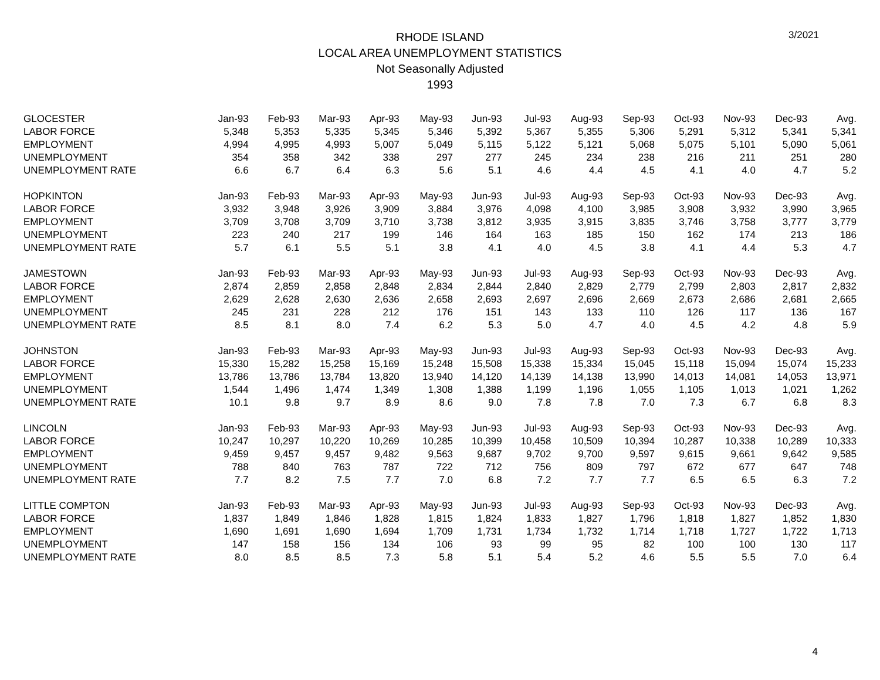3/2021
RHODE ISLAND
LOCAL AREA UNEMPLOYMENT STATISTICS
Not Seasonally Adjusted
1993
| GLOCESTER | Jan-93 | Feb-93 | Mar-93 | Apr-93 | May-93 | Jun-93 | Jul-93 | Aug-93 | Sep-93 | Oct-93 | Nov-93 | Dec-93 | Avg. |
| --- | --- | --- | --- | --- | --- | --- | --- | --- | --- | --- | --- | --- | --- |
| LABOR FORCE | 5,348 | 5,353 | 5,335 | 5,345 | 5,346 | 5,392 | 5,367 | 5,355 | 5,306 | 5,291 | 5,312 | 5,341 | 5,341 |
| EMPLOYMENT | 4,994 | 4,995 | 4,993 | 5,007 | 5,049 | 5,115 | 5,122 | 5,121 | 5,068 | 5,075 | 5,101 | 5,090 | 5,061 |
| UNEMPLOYMENT | 354 | 358 | 342 | 338 | 297 | 277 | 245 | 234 | 238 | 216 | 211 | 251 | 280 |
| UNEMPLOYMENT RATE | 6.6 | 6.7 | 6.4 | 6.3 | 5.6 | 5.1 | 4.6 | 4.4 | 4.5 | 4.1 | 4.0 | 4.7 | 5.2 |
| HOPKINTON | Jan-93 | Feb-93 | Mar-93 | Apr-93 | May-93 | Jun-93 | Jul-93 | Aug-93 | Sep-93 | Oct-93 | Nov-93 | Dec-93 | Avg. |
| LABOR FORCE | 3,932 | 3,948 | 3,926 | 3,909 | 3,884 | 3,976 | 4,098 | 4,100 | 3,985 | 3,908 | 3,932 | 3,990 | 3,965 |
| EMPLOYMENT | 3,709 | 3,708 | 3,709 | 3,710 | 3,738 | 3,812 | 3,935 | 3,915 | 3,835 | 3,746 | 3,758 | 3,777 | 3,779 |
| UNEMPLOYMENT | 223 | 240 | 217 | 199 | 146 | 164 | 163 | 185 | 150 | 162 | 174 | 213 | 186 |
| UNEMPLOYMENT RATE | 5.7 | 6.1 | 5.5 | 5.1 | 3.8 | 4.1 | 4.0 | 4.5 | 3.8 | 4.1 | 4.4 | 5.3 | 4.7 |
| JAMESTOWN | Jan-93 | Feb-93 | Mar-93 | Apr-93 | May-93 | Jun-93 | Jul-93 | Aug-93 | Sep-93 | Oct-93 | Nov-93 | Dec-93 | Avg. |
| LABOR FORCE | 2,874 | 2,859 | 2,858 | 2,848 | 2,834 | 2,844 | 2,840 | 2,829 | 2,779 | 2,799 | 2,803 | 2,817 | 2,832 |
| EMPLOYMENT | 2,629 | 2,628 | 2,630 | 2,636 | 2,658 | 2,693 | 2,697 | 2,696 | 2,669 | 2,673 | 2,686 | 2,681 | 2,665 |
| UNEMPLOYMENT | 245 | 231 | 228 | 212 | 176 | 151 | 143 | 133 | 110 | 126 | 117 | 136 | 167 |
| UNEMPLOYMENT RATE | 8.5 | 8.1 | 8.0 | 7.4 | 6.2 | 5.3 | 5.0 | 4.7 | 4.0 | 4.5 | 4.2 | 4.8 | 5.9 |
| JOHNSTON | Jan-93 | Feb-93 | Mar-93 | Apr-93 | May-93 | Jun-93 | Jul-93 | Aug-93 | Sep-93 | Oct-93 | Nov-93 | Dec-93 | Avg. |
| LABOR FORCE | 15,330 | 15,282 | 15,258 | 15,169 | 15,248 | 15,508 | 15,338 | 15,334 | 15,045 | 15,118 | 15,094 | 15,074 | 15,233 |
| EMPLOYMENT | 13,786 | 13,786 | 13,784 | 13,820 | 13,940 | 14,120 | 14,139 | 14,138 | 13,990 | 14,013 | 14,081 | 14,053 | 13,971 |
| UNEMPLOYMENT | 1,544 | 1,496 | 1,474 | 1,349 | 1,308 | 1,388 | 1,199 | 1,196 | 1,055 | 1,105 | 1,013 | 1,021 | 1,262 |
| UNEMPLOYMENT RATE | 10.1 | 9.8 | 9.7 | 8.9 | 8.6 | 9.0 | 7.8 | 7.8 | 7.0 | 7.3 | 6.7 | 6.8 | 8.3 |
| LINCOLN | Jan-93 | Feb-93 | Mar-93 | Apr-93 | May-93 | Jun-93 | Jul-93 | Aug-93 | Sep-93 | Oct-93 | Nov-93 | Dec-93 | Avg. |
| LABOR FORCE | 10,247 | 10,297 | 10,220 | 10,269 | 10,285 | 10,399 | 10,458 | 10,509 | 10,394 | 10,287 | 10,338 | 10,289 | 10,333 |
| EMPLOYMENT | 9,459 | 9,457 | 9,457 | 9,482 | 9,563 | 9,687 | 9,702 | 9,700 | 9,597 | 9,615 | 9,661 | 9,642 | 9,585 |
| UNEMPLOYMENT | 788 | 840 | 763 | 787 | 722 | 712 | 756 | 809 | 797 | 672 | 677 | 647 | 748 |
| UNEMPLOYMENT RATE | 7.7 | 8.2 | 7.5 | 7.7 | 7.0 | 6.8 | 7.2 | 7.7 | 7.7 | 6.5 | 6.5 | 6.3 | 7.2 |
| LITTLE COMPTON | Jan-93 | Feb-93 | Mar-93 | Apr-93 | May-93 | Jun-93 | Jul-93 | Aug-93 | Sep-93 | Oct-93 | Nov-93 | Dec-93 | Avg. |
| LABOR FORCE | 1,837 | 1,849 | 1,846 | 1,828 | 1,815 | 1,824 | 1,833 | 1,827 | 1,796 | 1,818 | 1,827 | 1,852 | 1,830 |
| EMPLOYMENT | 1,690 | 1,691 | 1,690 | 1,694 | 1,709 | 1,731 | 1,734 | 1,732 | 1,714 | 1,718 | 1,727 | 1,722 | 1,713 |
| UNEMPLOYMENT | 147 | 158 | 156 | 134 | 106 | 93 | 99 | 95 | 82 | 100 | 100 | 130 | 117 |
| UNEMPLOYMENT RATE | 8.0 | 8.5 | 8.5 | 7.3 | 5.8 | 5.1 | 5.4 | 5.2 | 4.6 | 5.5 | 5.5 | 7.0 | 6.4 |
4